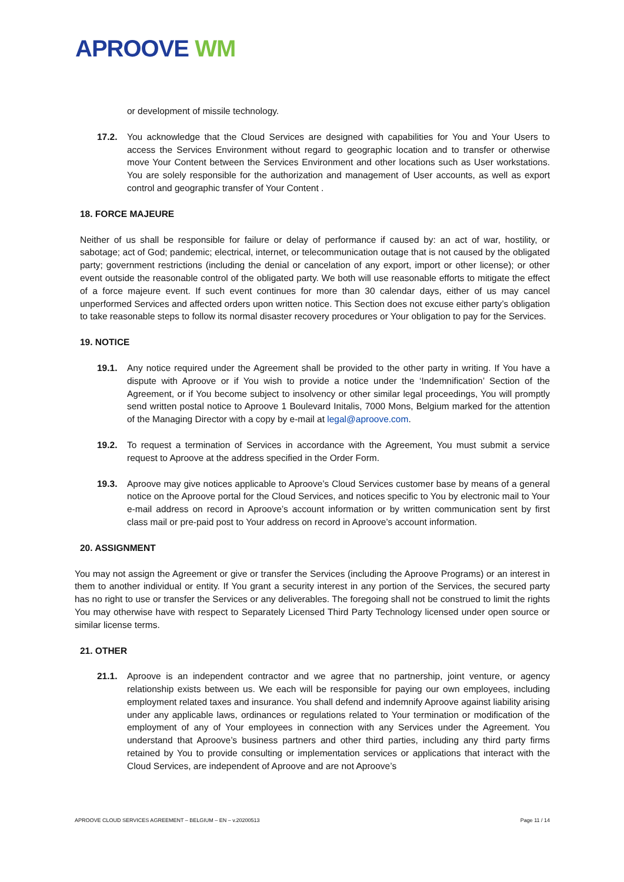APROOVE WM
or development of missile technology.
17.2. You acknowledge that the Cloud Services are designed with capabilities for You and Your Users to access the Services Environment without regard to geographic location and to transfer or otherwise move Your Content between the Services Environment and other locations such as User workstations. You are solely responsible for the authorization and management of User accounts, as well as export control and geographic transfer of Your Content .
18. FORCE MAJEURE
Neither of us shall be responsible for failure or delay of performance if caused by: an act of war, hostility, or sabotage; act of God; pandemic; electrical, internet, or telecommunication outage that is not caused by the obligated party; government restrictions (including the denial or cancelation of any export, import or other license); or other event outside the reasonable control of the obligated party. We both will use reasonable efforts to mitigate the effect of a force majeure event. If such event continues for more than 30 calendar days, either of us may cancel unperformed Services and affected orders upon written notice. This Section does not excuse either party’s obligation to take reasonable steps to follow its normal disaster recovery procedures or Your obligation to pay for the Services.
19. NOTICE
19.1. Any notice required under the Agreement shall be provided to the other party in writing. If You have a dispute with Aproove or if You wish to provide a notice under the ‘Indemnification’ Section of the Agreement, or if You become subject to insolvency or other similar legal proceedings, You will promptly send written postal notice to Aproove 1 Boulevard Initalis, 7000 Mons, Belgium marked for the attention of the Managing Director with a copy by e-mail at legal@aproove.com.
19.2. To request a termination of Services in accordance with the Agreement, You must submit a service request to Aproove at the address specified in the Order Form.
19.3. Aproove may give notices applicable to Aproove’s Cloud Services customer base by means of a general notice on the Aproove portal for the Cloud Services, and notices specific to You by electronic mail to Your e-mail address on record in Aproove’s account information or by written communication sent by first class mail or pre-paid post to Your address on record in Aproove’s account information.
20. ASSIGNMENT
You may not assign the Agreement or give or transfer the Services (including the Aproove Programs) or an interest in them to another individual or entity. If You grant a security interest in any portion of the Services, the secured party has no right to use or transfer the Services or any deliverables. The foregoing shall not be construed to limit the rights You may otherwise have with respect to Separately Licensed Third Party Technology licensed under open source or similar license terms.
21. OTHER
21.1. Aproove is an independent contractor and we agree that no partnership, joint venture, or agency relationship exists between us. We each will be responsible for paying our own employees, including employment related taxes and insurance. You shall defend and indemnify Aproove against liability arising under any applicable laws, ordinances or regulations related to Your termination or modification of the employment of any of Your employees in connection with any Services under the Agreement. You understand that Aproove’s business partners and other third parties, including any third party firms retained by You to provide consulting or implementation services or applications that interact with the Cloud Services, are independent of Aproove and are not Aproove’s
APROOVE CLOUD SERVICES AGREEMENT – BELGIUM – EN – v.20200513 Page 11 / 14